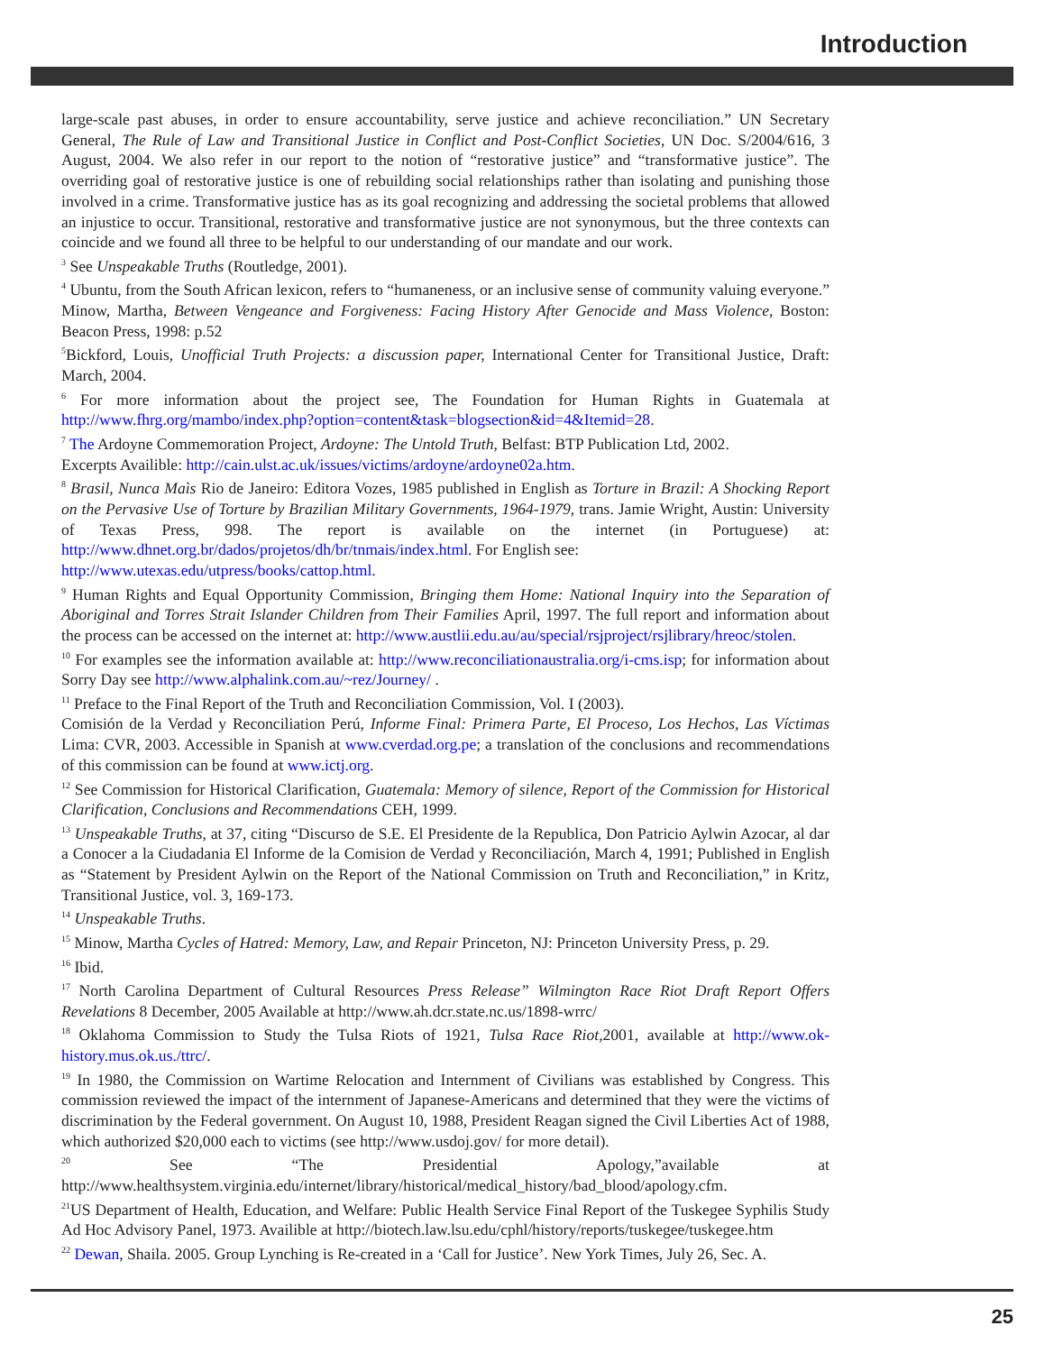Introduction
large-scale past abuses, in order to ensure accountability, serve justice and achieve reconciliation.” UN Secretary General, The Rule of Law and Transitional Justice in Conflict and Post-Conflict Societies, UN Doc. S/2004/616, 3 August, 2004. We also refer in our report to the notion of “restorative justice” and “transformative justice”. The overriding goal of restorative justice is one of rebuilding social relationships rather than isolating and punishing those involved in a crime. Transformative justice has as its goal recognizing and addressing the societal problems that allowed an injustice to occur. Transitional, restorative and transformative justice are not synonymous, but the three contexts can coincide and we found all three to be helpful to our understanding of our mandate and our work.
<sup>3</sup> See Unspeakable Truths (Routledge, 2001).
<sup>4</sup> Ubuntu, from the South African lexicon, refers to “humaneness, or an inclusive sense of community valuing everyone.” Minow, Martha, Between Vengeance and Forgiveness: Facing History After Genocide and Mass Violence, Boston: Beacon Press, 1998: p.52
<sup>5</sup> Bickford, Louis, Unofficial Truth Projects: a discussion paper, International Center for Transitional Justice, Draft: March, 2004.
<sup>6</sup> For more information about the project see, The Foundation for Human Rights in Guatemala at http://www.fhrg.org/mambo/index.php?option=content&task=blogsection&id=4&Itemid=28.
<sup>7</sup> The Ardoyne Commemoration Project, Ardoyne: The Untold Truth, Belfast: BTP Publication Ltd, 2002.
Excerpts Availible: http://cain.ulst.ac.uk/issues/victims/ardoyne/ardoyne02a.htm.
<sup>8</sup> Brasil, Nunca Maìs Rio de Janeiro: Editora Vozes, 1985 published in English as Torture in Brazil: A Shocking Report on the Pervasive Use of Torture by Brazilian Military Governments, 1964-1979, trans. Jamie Wright, Austin: University of Texas Press, 998. The report is available on the internet (in Portuguese) at: http://www.dhnet.org.br/dados/projetos/dh/br/tnmais/index.html. For English see:
http://www.utexas.edu/utpress/books/cattop.html.
<sup>9</sup> Human Rights and Equal Opportunity Commission, Bringing them Home: National Inquiry into the Separation of Aboriginal and Torres Strait Islander Children from Their Families April, 1997. The full report and information about the process can be accessed on the internet at: http://www.austlii.edu.au/au/special/rsjproject/rsjlibrary/hreoc/stolen.
<sup>10</sup> For examples see the information available at: http://www.reconciliationaustralia.org/i-cms.isp; for information about Sorry Day see http://www.alphalink.com.au/~rez/Journey/ .
<sup>11</sup> Preface to the Final Report of the Truth and Reconciliation Commission, Vol. I (2003).
Comisión de la Verdad y Reconciliation Perú, Informe Final: Primera Parte, El Proceso, Los Hechos, Las Víctimas Lima: CVR, 2003. Accessible in Spanish at www.cverdad.org.pe; a translation of the conclusions and recommendations of this commission can be found at www.ictj.org.
<sup>12</sup> See Commission for Historical Clarification, Guatemala: Memory of silence, Report of the Commission for Historical Clarification, Conclusions and Recommendations CEH, 1999.
<sup>13</sup> Unspeakable Truths, at 37, citing “Discurso de S.E. El Presidente de la Republica, Don Patricio Aylwin Azocar, al dar a Conocer a la Ciudadania El Informe de la Comision de Verdad y Reconciliación, March 4, 1991; Published in English as “Statement by President Aylwin on the Report of the National Commission on Truth and Reconciliation,” in Kritz, Transitional Justice, vol. 3, 169-173.
<sup>14</sup> Unspeakable Truths.
<sup>15</sup> Minow, Martha Cycles of Hatred: Memory, Law, and Repair Princeton, NJ: Princeton University Press, p. 29.
<sup>16</sup> Ibid.
<sup>17</sup> North Carolina Department of Cultural Resources Press Release” Wilmington Race Riot Draft Report Offers Revelations 8 December, 2005 Available at http://www.ah.dcr.state.nc.us/1898-wrrc/
<sup>18</sup> Oklahoma Commission to Study the Tulsa Riots of 1921, Tulsa Race Riot,2001, available at http://www.ok-history.mus.ok.us./ttrc/.
<sup>19</sup> In 1980, the Commission on Wartime Relocation and Internment of Civilians was established by Congress. This commission reviewed the impact of the internment of Japanese-Americans and determined that they were the victims of discrimination by the Federal government. On August 10, 1988, President Reagan signed the Civil Liberties Act of 1988, which authorized $20,000 each to victims (see http://www.usdoj.gov/ for more detail).
<sup>20</sup> See “The Presidential Apology,”available at http://www.healthsystem.virginia.edu/internet/library/historical/medical_history/bad_blood/apology.cfm.
<sup>21</sup> US Department of Health, Education, and Welfare: Public Health Service Final Report of the Tuskegee Syphilis Study Ad Hoc Advisory Panel, 1973. Availible at http://biotech.law.lsu.edu/cphl/history/reports/tuskegee/tuskegee.htm
<sup>22</sup> Dewan, Shaila. 2005. Group Lynching is Re-created in a ‘Call for Justice’. New York Times, July 26, Sec. A.
25